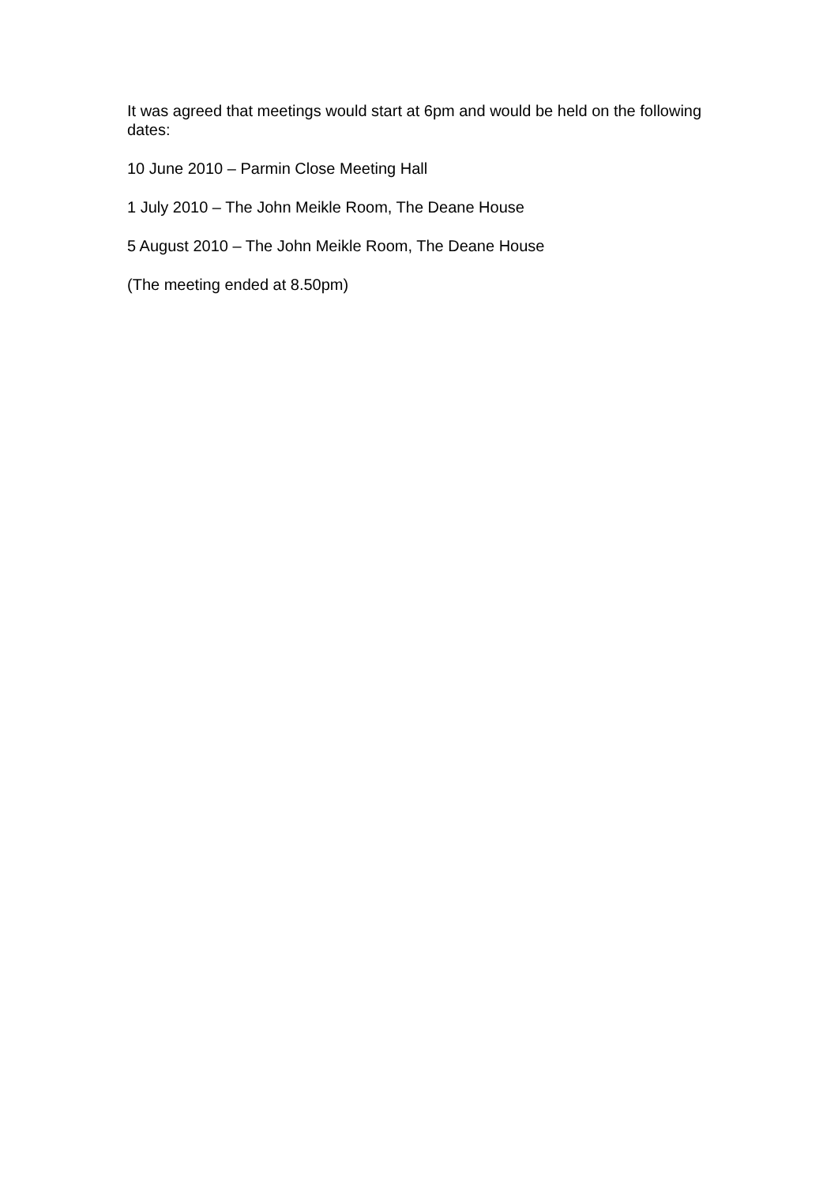It was agreed that meetings would start at 6pm and would be held on the following dates:
10 June 2010 – Parmin Close Meeting Hall
1 July 2010 – The John Meikle Room, The Deane House
5 August 2010 – The John Meikle Room, The Deane House
(The meeting ended at 8.50pm)